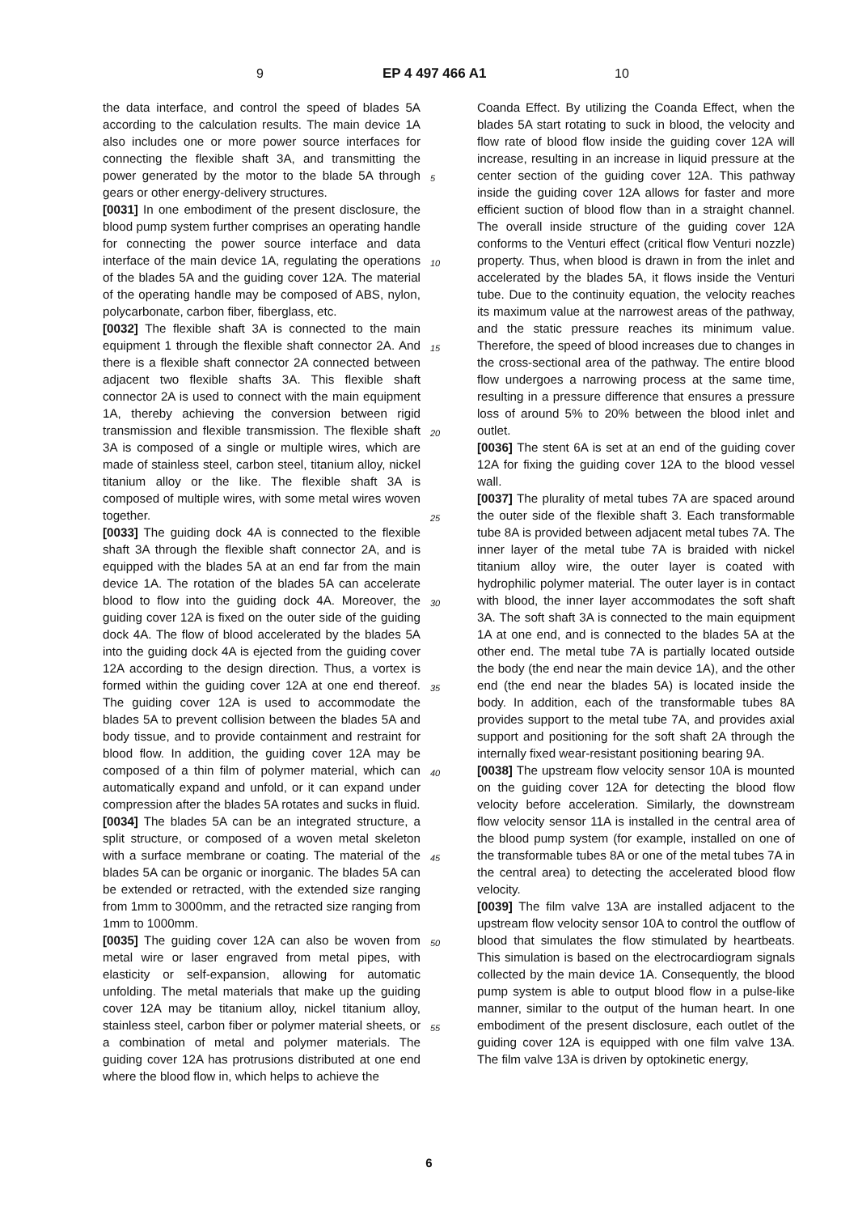9 EP 4 497 466 A1 10
the data interface, and control the speed of blades 5A according to the calculation results. The main device 1A also includes one or more power source interfaces for connecting the flexible shaft 3A, and transmitting the power generated by the motor to the blade 5A through gears or other energy-delivery structures.
[0031] In one embodiment of the present disclosure, the blood pump system further comprises an operating handle for connecting the power source interface and data interface of the main device 1A, regulating the operations of the blades 5A and the guiding cover 12A. The material of the operating handle may be composed of ABS, nylon, polycarbonate, carbon fiber, fiberglass, etc.
[0032] The flexible shaft 3A is connected to the main equipment 1 through the flexible shaft connector 2A. And there is a flexible shaft connector 2A connected between adjacent two flexible shafts 3A. This flexible shaft connector 2A is used to connect with the main equipment 1A, thereby achieving the conversion between rigid transmission and flexible transmission. The flexible shaft 3A is composed of a single or multiple wires, which are made of stainless steel, carbon steel, titanium alloy, nickel titanium alloy or the like. The flexible shaft 3A is composed of multiple wires, with some metal wires woven together.
[0033] The guiding dock 4A is connected to the flexible shaft 3A through the flexible shaft connector 2A, and is equipped with the blades 5A at an end far from the main device 1A. The rotation of the blades 5A can accelerate blood to flow into the guiding dock 4A. Moreover, the guiding cover 12A is fixed on the outer side of the guiding dock 4A. The flow of blood accelerated by the blades 5A into the guiding dock 4A is ejected from the guiding cover 12A according to the design direction. Thus, a vortex is formed within the guiding cover 12A at one end thereof. The guiding cover 12A is used to accommodate the blades 5A to prevent collision between the blades 5A and body tissue, and to provide containment and restraint for blood flow. In addition, the guiding cover 12A may be composed of a thin film of polymer material, which can automatically expand and unfold, or it can expand under compression after the blades 5A rotates and sucks in fluid.
[0034] The blades 5A can be an integrated structure, a split structure, or composed of a woven metal skeleton with a surface membrane or coating. The material of the blades 5A can be organic or inorganic. The blades 5A can be extended or retracted, with the extended size ranging from 1mm to 3000mm, and the retracted size ranging from 1mm to 1000mm.
[0035] The guiding cover 12A can also be woven from metal wire or laser engraved from metal pipes, with elasticity or self-expansion, allowing for automatic unfolding. The metal materials that make up the guiding cover 12A may be titanium alloy, nickel titanium alloy, stainless steel, carbon fiber or polymer material sheets, or a combination of metal and polymer materials. The guiding cover 12A has protrusions distributed at one end where the blood flow in, which helps to achieve the
Coanda Effect. By utilizing the Coanda Effect, when the blades 5A start rotating to suck in blood, the velocity and flow rate of blood flow inside the guiding cover 12A will increase, resulting in an increase in liquid pressure at the center section of the guiding cover 12A. This pathway inside the guiding cover 12A allows for faster and more efficient suction of blood flow than in a straight channel. The overall inside structure of the guiding cover 12A conforms to the Venturi effect (critical flow Venturi nozzle) property. Thus, when blood is drawn in from the inlet and accelerated by the blades 5A, it flows inside the Venturi tube. Due to the continuity equation, the velocity reaches its maximum value at the narrowest areas of the pathway, and the static pressure reaches its minimum value. Therefore, the speed of blood increases due to changes in the cross-sectional area of the pathway. The entire blood flow undergoes a narrowing process at the same time, resulting in a pressure difference that ensures a pressure loss of around 5% to 20% between the blood inlet and outlet.
[0036] The stent 6A is set at an end of the guiding cover 12A for fixing the guiding cover 12A to the blood vessel wall.
[0037] The plurality of metal tubes 7A are spaced around the outer side of the flexible shaft 3. Each transformable tube 8A is provided between adjacent metal tubes 7A. The inner layer of the metal tube 7A is braided with nickel titanium alloy wire, the outer layer is coated with hydrophilic polymer material. The outer layer is in contact with blood, the inner layer accommodates the soft shaft 3A. The soft shaft 3A is connected to the main equipment 1A at one end, and is connected to the blades 5A at the other end. The metal tube 7A is partially located outside the body (the end near the main device 1A), and the other end (the end near the blades 5A) is located inside the body. In addition, each of the transformable tubes 8A provides support to the metal tube 7A, and provides axial support and positioning for the soft shaft 2A through the internally fixed wear-resistant positioning bearing 9A.
[0038] The upstream flow velocity sensor 10A is mounted on the guiding cover 12A for detecting the blood flow velocity before acceleration. Similarly, the downstream flow velocity sensor 11A is installed in the central area of the blood pump system (for example, installed on one of the transformable tubes 8A or one of the metal tubes 7A in the central area) to detecting the accelerated blood flow velocity.
[0039] The film valve 13A are installed adjacent to the upstream flow velocity sensor 10A to control the outflow of blood that simulates the flow stimulated by heartbeats. This simulation is based on the electrocardiogram signals collected by the main device 1A. Consequently, the blood pump system is able to output blood flow in a pulse-like manner, similar to the output of the human heart. In one embodiment of the present disclosure, each outlet of the guiding cover 12A is equipped with one film valve 13A. The film valve 13A is driven by optokinetic energy,
5
10
15
20
25
30
35
40
45
50
55
6